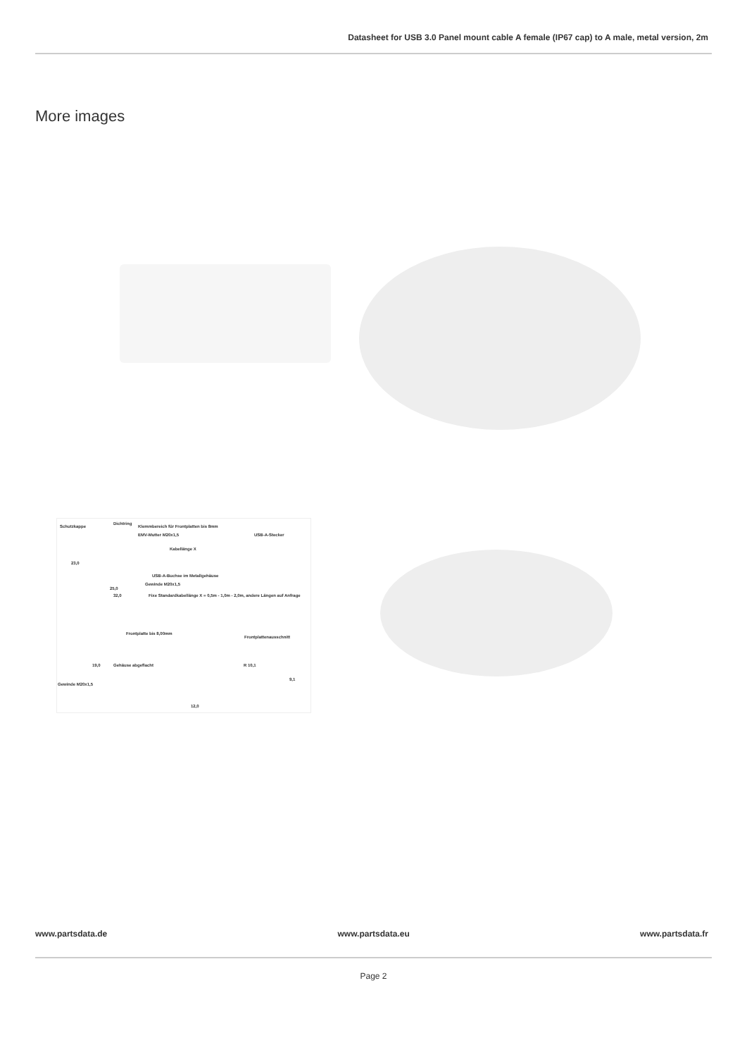Datasheet for USB 3.0 Panel mount cable A female (IP67 cap) to A male, metal version, 2m
More images
Schutzkappe
Dichtring
Klemmbereich für Frontplatten bis 8mm
USB-A-Stecker EMV-Mutter M20x1,5
Kabellänge X
23,0
USB-A-Buchse im Metallgehäuse
Gewinde M20x1,5
25,0
32,0 Fixe Standardkabellänge X = 0,5m - 1,0m - 2,0m, andere Längen auf Anfrage
Frontplatte bis 8,00mm
Frontplattenausschnitt
19,0 Gehäuse abgeflacht
Gewinde M20x1,5
R 10,1
9,1
12,0
www.partsdata.de www.partsdata.eu www.partsdata.fr
Page 2